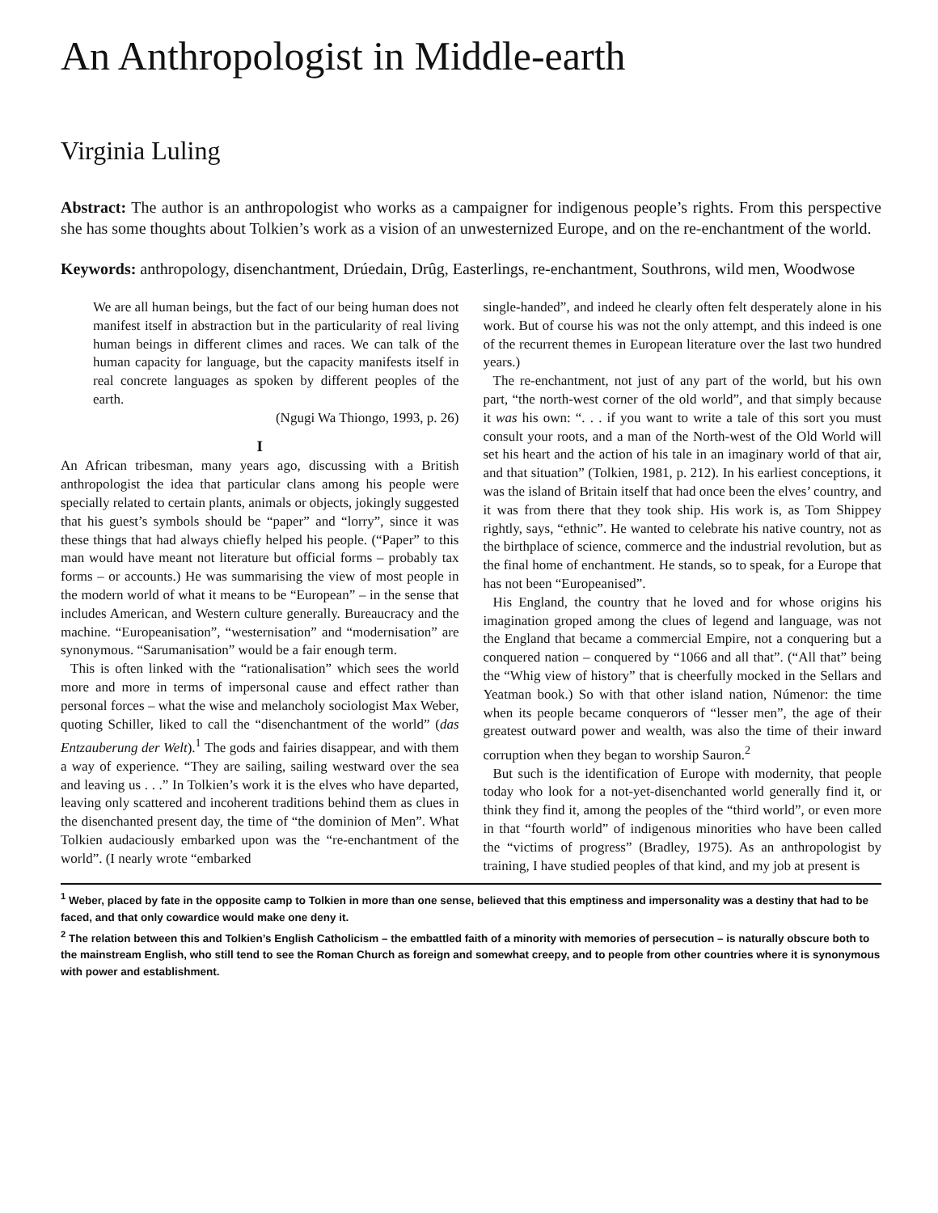An Anthropologist in Middle-earth
Virginia Luling
Abstract: The author is an anthropologist who works as a campaigner for indigenous people’s rights. From this perspective she has some thoughts about Tolkien’s work as a vision of an unwesternized Europe, and on the re-enchantment of the world.
Keywords: anthropology, disenchantment, Drúedain, Drûg, Easterlings, re-enchantment, Southrons, wild men, Woodwose
We are all human beings, but the fact of our being human does not manifest itself in abstraction but in the particularity of real living human beings in different climes and races. We can talk of the human capacity for language, but the capacity manifests itself in real concrete languages as spoken by different peoples of the earth.
(Ngugi Wa Thiongo, 1993, p. 26)
I
An African tribesman, many years ago, discussing with a British anthropologist the idea that particular clans among his people were specially related to certain plants, animals or objects, jokingly suggested that his guest’s symbols should be “paper” and “lorry”, since it was these things that had always chiefly helped his people. (“Paper” to this man would have meant not literature but official forms – probably tax forms – or accounts.) He was summarising the view of most people in the modern world of what it means to be “European” – in the sense that includes American, and Western culture generally. Bureaucracy and the machine. “Europeanisation”, “westernisation” and “modernisation” are synonymous. “Sarumanisation” would be a fair enough term.
This is often linked with the “rationalisation” which sees the world more and more in terms of impersonal cause and effect rather than personal forces – what the wise and melancholy sociologist Max Weber, quoting Schiller, liked to call the “disenchantment of the world” (das Entzauberung der Welt).<sup>1</sup> The gods and fairies disappear, and with them a way of experience. “They are sailing, sailing westward over the sea and leaving us . . .” In Tolkien’s work it is the elves who have departed, leaving only scattered and incoherent traditions behind them as clues in the disenchanted present day, the time of “the dominion of Men”. What Tolkien audaciously embarked upon was the “re-enchantment of the world”. (I nearly wrote “embarked
single-handed”, and indeed he clearly often felt desperately alone in his work. But of course his was not the only attempt, and this indeed is one of the recurrent themes in European literature over the last two hundred years.)
The re-enchantment, not just of any part of the world, but his own part, “the north-west corner of the old world”, and that simply because it was his own: “. . . if you want to write a tale of this sort you must consult your roots, and a man of the North-west of the Old World will set his heart and the action of his tale in an imaginary world of that air, and that situation” (Tolkien, 1981, p. 212). In his earliest conceptions, it was the island of Britain itself that had once been the elves’ country, and it was from there that they took ship. His work is, as Tom Shippey rightly, says, “ethnic”. He wanted to celebrate his native country, not as the birthplace of science, commerce and the industrial revolution, but as the final home of enchantment. He stands, so to speak, for a Europe that has not been “Europeanised”.
His England, the country that he loved and for whose origins his imagination groped among the clues of legend and language, was not the England that became a commercial Empire, not a conquering but a conquered nation – conquered by “1066 and all that”. (“All that” being the “Whig view of history” that is cheerfully mocked in the Sellars and Yeatman book.) So with that other island nation, Númenor: the time when its people became conquerors of “lesser men”, the age of their greatest outward power and wealth, was also the time of their inward corruption when they began to worship Sauron.<sup>2</sup>
But such is the identification of Europe with modernity, that people today who look for a not-yet-disenchanted world generally find it, or think they find it, among the peoples of the “third world”, or even more in that “fourth world” of indigenous minorities who have been called the “victims of progress” (Bradley, 1975). As an anthropologist by training, I have studied peoples of that kind, and my job at present is
<sup>1</sup> Weber, placed by fate in the opposite camp to Tolkien in more than one sense, believed that this emptiness and impersonality was a destiny that had to be faced, and that only cowardice would make one deny it.
<sup>2</sup> The relation between this and Tolkien’s English Catholicism – the embattled faith of a minority with memories of persecution – is naturally obscure both to the mainstream English, who still tend to see the Roman Church as foreign and somewhat creepy, and to people from other countries where it is synonymous with power and establishment.